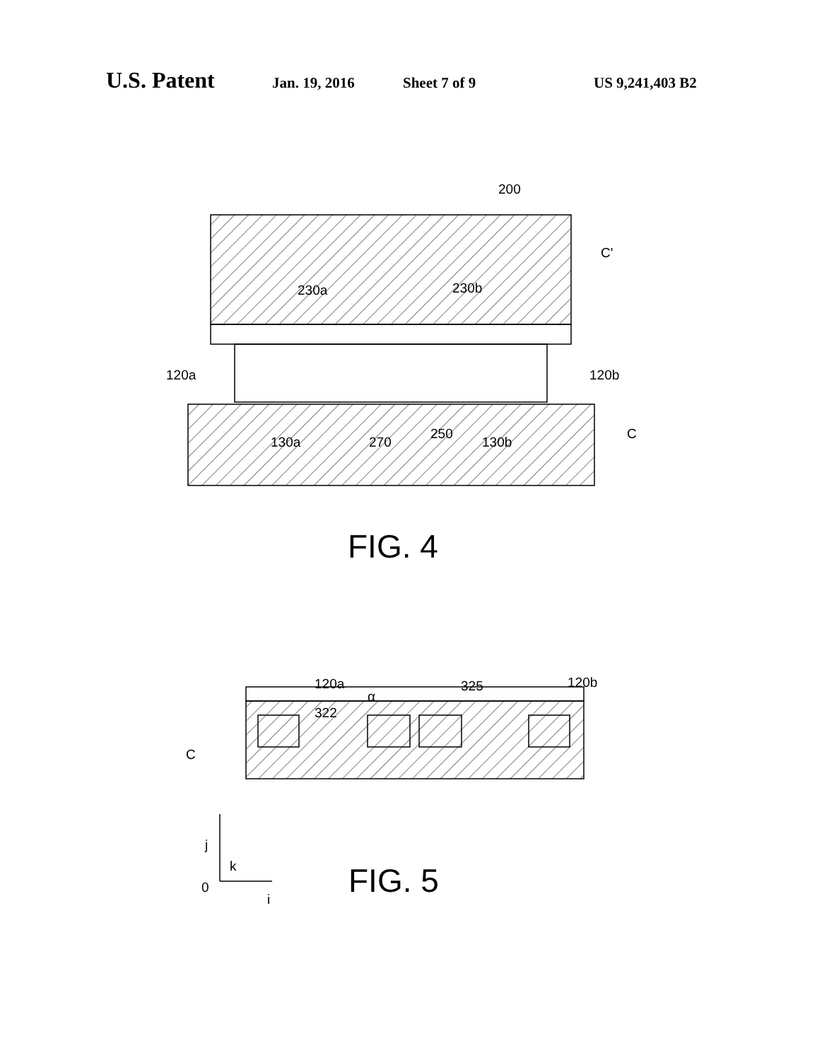U.S. Patent Jan. 19, 2016 Sheet 7 of 9 US 9,241,403 B2
200
C'
230a
230b
120a
120b
130a
270
250
130b
C
120a
322
α
325
120b
C
j
k
0
i
FIG. 4
FIG. 5